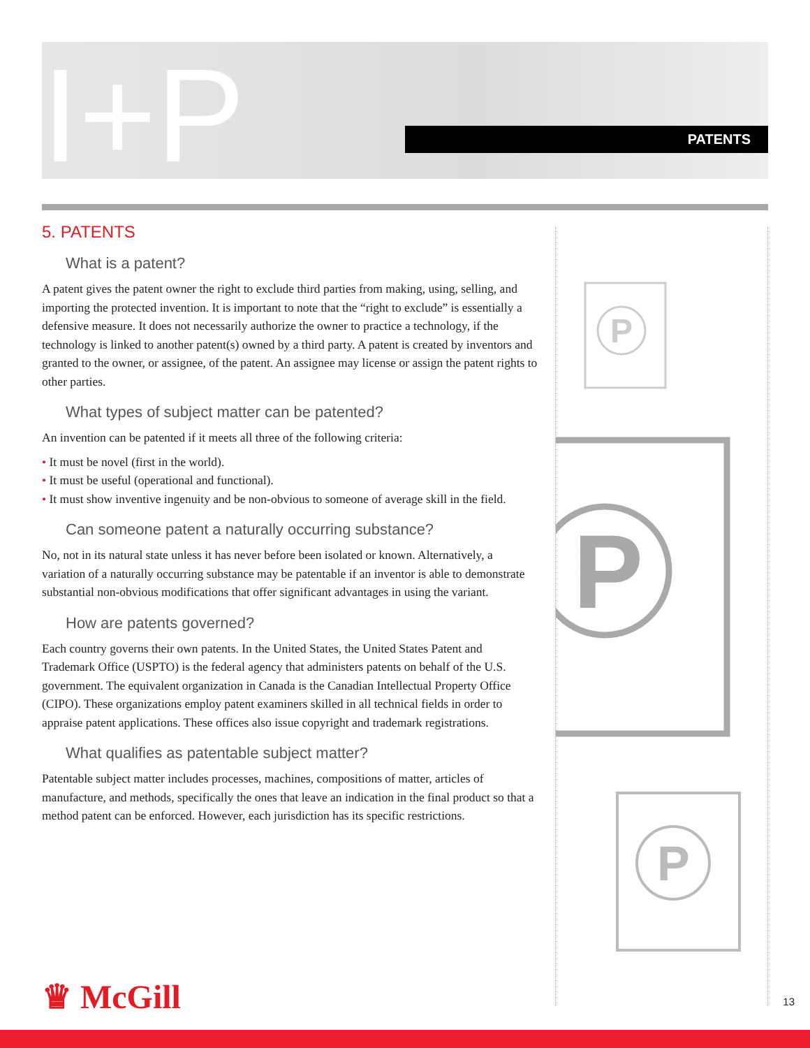I+P PATENTS
5. PATENTS
What is a patent?
A patent gives the patent owner the right to exclude third parties from making, using, selling, and importing the protected invention. It is important to note that the “right to exclude” is essentially a defensive measure. It does not necessarily authorize the owner to practice a technology, if the technology is linked to another patent(s) owned by a third party. A patent is created by inventors and granted to the owner, or assignee, of the patent. An assignee may license or assign the patent rights to other parties.
What types of subject matter can be patented?
An invention can be patented if it meets all three of the following criteria:
• It must be novel (first in the world).
• It must be useful (operational and functional).
• It must show inventive ingenuity and be non-obvious to someone of average skill in the field.
Can someone patent a naturally occurring substance?
No, not in its natural state unless it has never before been isolated or known. Alternatively, a variation of a naturally occurring substance may be patentable if an inventor is able to demonstrate substantial non-obvious modifications that offer significant advantages in using the variant.
How are patents governed?
Each country governs their own patents. In the United States, the United States Patent and Trademark Office (USPTO) is the federal agency that administers patents on behalf of the U.S. government. The equivalent organization in Canada is the Canadian Intellectual Property Office (CIPO). These organizations employ patent examiners skilled in all technical fields in order to appraise patent applications. These offices also issue copyright and trademark registrations.
What qualifies as patentable subject matter?
Patentable subject matter includes processes, machines, compositions of matter, articles of manufacture, and methods, specifically the ones that leave an indication in the final product so that a method patent can be enforced. However, each jurisdiction has its specific restrictions.
P
P
P
♛ McGill 13